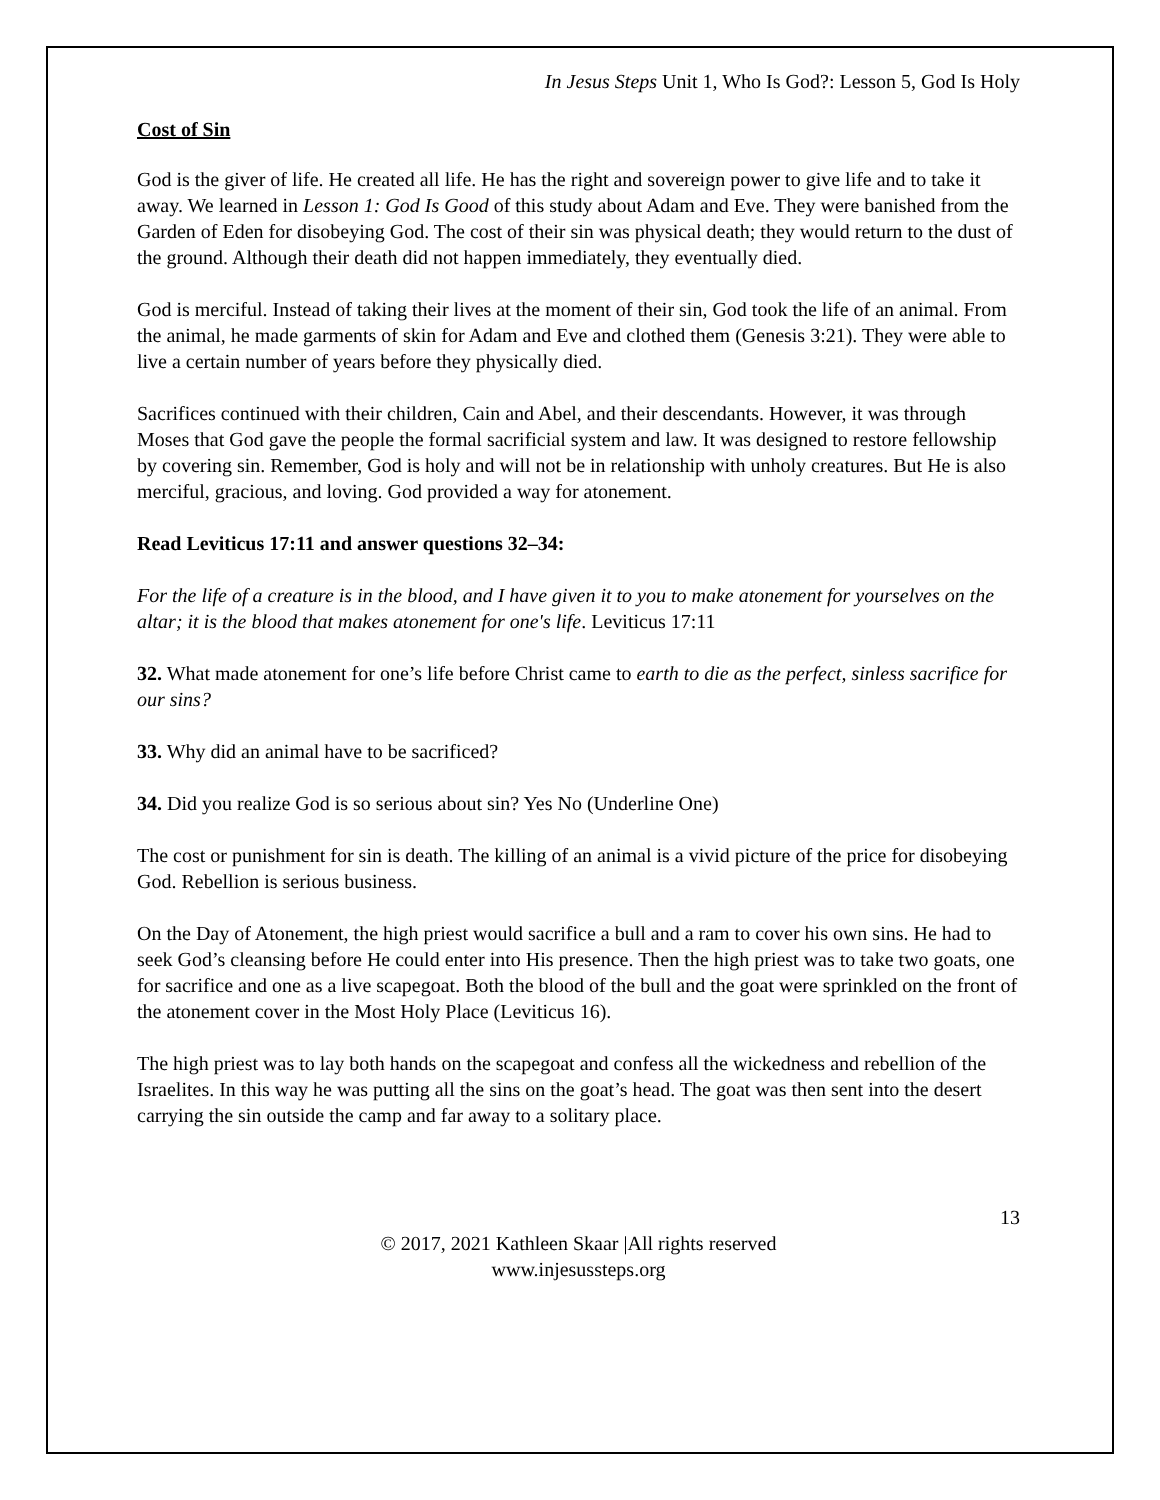In Jesus Steps Unit 1, Who Is God?: Lesson 5, God Is Holy
Cost of Sin
God is the giver of life. He created all life. He has the right and sovereign power to give life and to take it away. We learned in Lesson 1: God Is Good of this study about Adam and Eve. They were banished from the Garden of Eden for disobeying God. The cost of their sin was physical death; they would return to the dust of the ground. Although their death did not happen immediately, they eventually died.
God is merciful. Instead of taking their lives at the moment of their sin, God took the life of an animal. From the animal, he made garments of skin for Adam and Eve and clothed them (Genesis 3:21). They were able to live a certain number of years before they physically died.
Sacrifices continued with their children, Cain and Abel, and their descendants. However, it was through Moses that God gave the people the formal sacrificial system and law. It was designed to restore fellowship by covering sin. Remember, God is holy and will not be in relationship with unholy creatures. But He is also merciful, gracious, and loving. God provided a way for atonement.
Read Leviticus 17:11 and answer questions 32–34:
For the life of a creature is in the blood, and I have given it to you to make atonement for yourselves on the altar; it is the blood that makes atonement for one's life. Leviticus 17:11
32. What made atonement for one’s life before Christ came to earth to die as the perfect, sinless sacrifice for our sins?
33. Why did an animal have to be sacrificed?
34. Did you realize God is so serious about sin? Yes No (Underline One)
The cost or punishment for sin is death. The killing of an animal is a vivid picture of the price for disobeying God. Rebellion is serious business.
On the Day of Atonement, the high priest would sacrifice a bull and a ram to cover his own sins. He had to seek God’s cleansing before He could enter into His presence. Then the high priest was to take two goats, one for sacrifice and one as a live scapegoat. Both the blood of the bull and the goat were sprinkled on the front of the atonement cover in the Most Holy Place (Leviticus 16).
The high priest was to lay both hands on the scapegoat and confess all the wickedness and rebellion of the Israelites. In this way he was putting all the sins on the goat’s head. The goat was then sent into the desert carrying the sin outside the camp and far away to a solitary place.
13
© 2017, 2021 Kathleen Skaar |All rights reserved
www.injesussteps.org